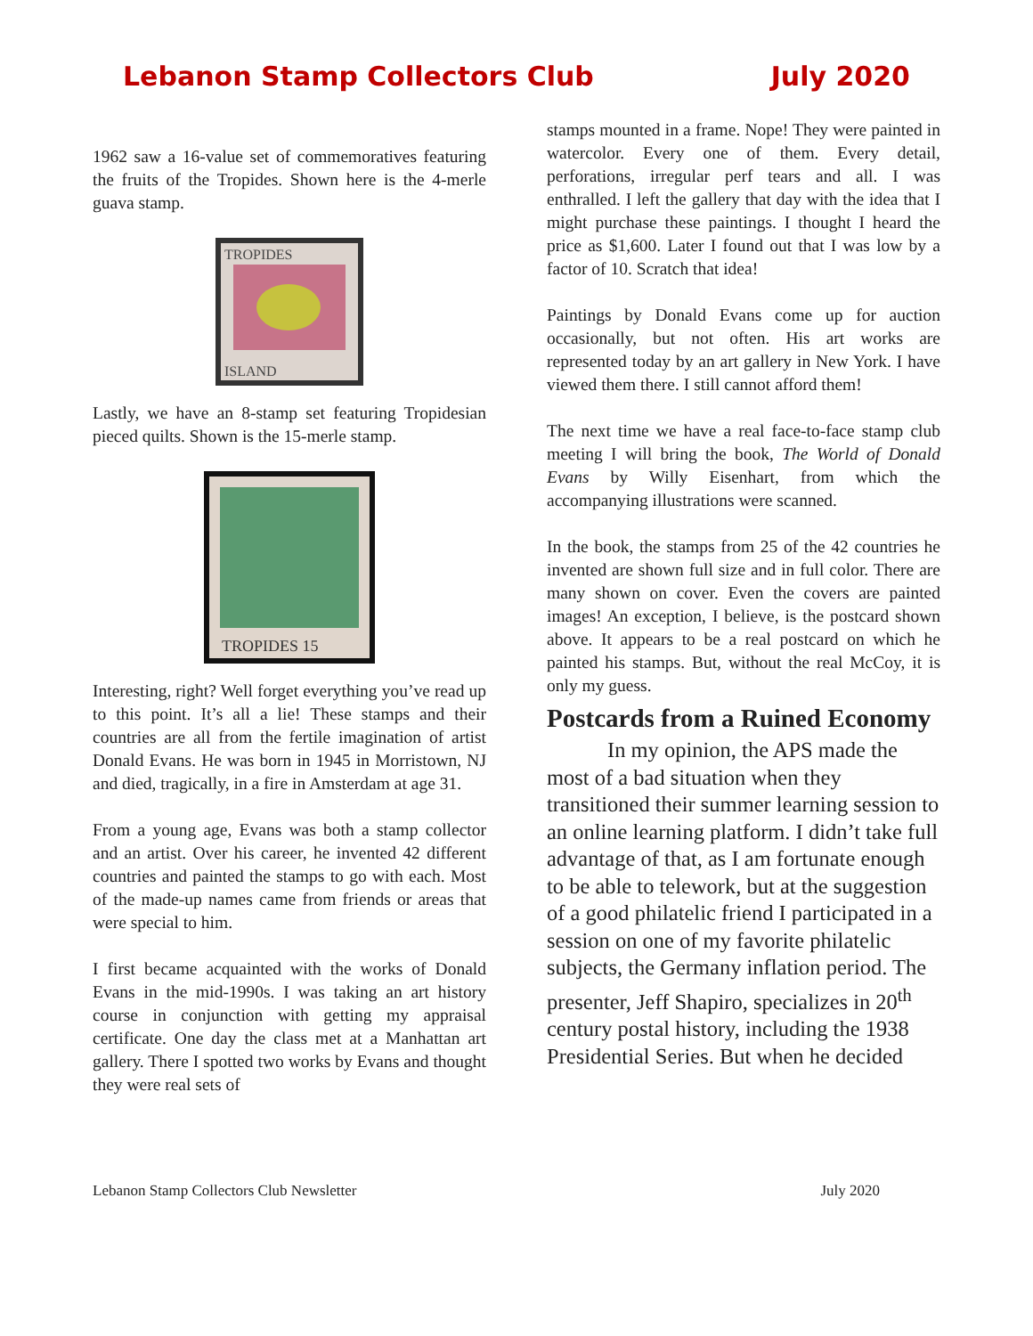Lebanon Stamp Collectors Club July 2020
1962 saw a 16-value set of commemoratives featuring the fruits of the Tropides. Shown here is the 4-merle guava stamp.
TROPIDES
ISLAND
Lastly, we have an 8-stamp set featuring Tropidesian pieced quilts. Shown is the 15-merle stamp.
TROPIDES 15
Interesting, right? Well forget everything you’ve read up to this point. It’s all a lie! These stamps and their countries are all from the fertile imagination of artist Donald Evans. He was born in 1945 in Morristown, NJ and died, tragically, in a fire in Amsterdam at age 31.
From a young age, Evans was both a stamp collector and an artist. Over his career, he invented 42 different countries and painted the stamps to go with each. Most of the made-up names came from friends or areas that were special to him.
I first became acquainted with the works of Donald Evans in the mid-1990s. I was taking an art history course in conjunction with getting my appraisal certificate. One day the class met at a Manhattan art gallery. There I spotted two works by Evans and thought they were real sets of
stamps mounted in a frame. Nope! They were painted in watercolor. Every one of them. Every detail, perforations, irregular perf tears and all. I was enthralled. I left the gallery that day with the idea that I might purchase these paintings. I thought I heard the price as $1,600. Later I found out that I was low by a factor of 10. Scratch that idea!
Paintings by Donald Evans come up for auction occasionally, but not often. His art works are represented today by an art gallery in New York. I have viewed them there. I still cannot afford them!
The next time we have a real face-to-face stamp club meeting I will bring the book, The World of Donald Evans by Willy Eisenhart, from which the accompanying illustrations were scanned.
In the book, the stamps from 25 of the 42 countries he invented are shown full size and in full color. There are many shown on cover. Even the covers are painted images! An exception, I believe, is the postcard shown above. It appears to be a real postcard on which he painted his stamps. But, without the real McCoy, it is only my guess.
Postcards from a Ruined Economy
In my opinion, the APS made the most of a bad situation when they transitioned their summer learning session to an online learning platform. I didn’t take full advantage of that, as I am fortunate enough to be able to telework, but at the suggestion of a good philatelic friend I participated in a session on one of my favorite philatelic subjects, the Germany inflation period. The presenter, Jeff Shapiro, specializes in 20<sup>th</sup> century postal history, including the 1938 Presidential Series. But when he decided
Lebanon Stamp Collectors Club Newsletter July 2020